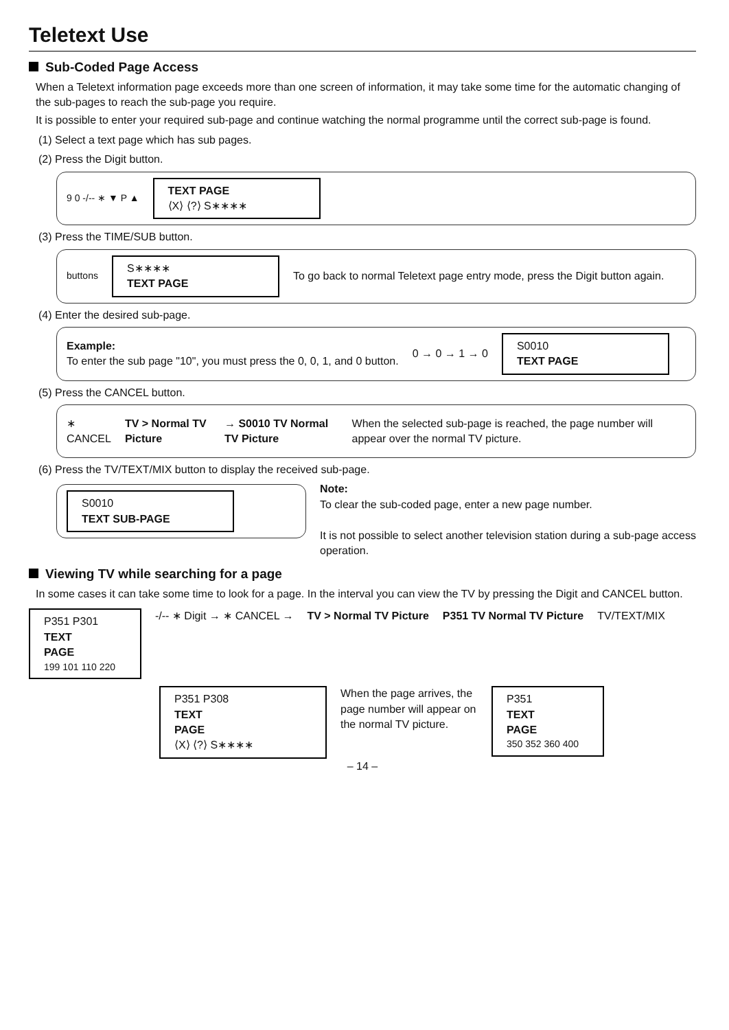Teletext Use
Sub-Coded Page Access
When a Teletext information page exceeds more than one screen of information, it may take some time for the automatic changing of the sub-pages to reach the sub-page you require.
It is possible to enter your required sub-page and continue watching the normal programme until the correct sub-page is found.
(1) Select a text page which has sub pages.
(2) Press the Digit button.
9 0 -/-- ∗ ▼ P ▲
TEXT PAGE
⟨X⟩ ⟨?⟩ S∗∗∗∗
(3) Press the TIME/SUB button.
buttons
S∗∗∗∗
TEXT PAGE
To go back to normal Teletext page entry mode, press the Digit button again.
(4) Enter the desired sub-page.
Example:
To enter the sub page "10", you must press the 0, 0, 1, and 0 button.
0 → 0 → 1 → 0
S0010
TEXT PAGE
(5) Press the CANCEL button.
∗ CANCEL TV > Normal TV Picture → S0010 TV Normal TV Picture
When the selected sub-page is reached, the page number will appear over the normal TV picture.
(6) Press the TV/TEXT/MIX button to display the received sub-page.
S0010
TEXT SUB-PAGE
Note:
To clear the sub-coded page, enter a new page number.
It is not possible to select another television station during a sub-page access operation.
Viewing TV while searching for a page
In some cases it can take some time to look for a page. In the interval you can view the TV by pressing the Digit and CANCEL button.
P351 P301
TEXT
PAGE
199 101 110 220
-/-- ∗ Digit → ∗ CANCEL → TV > Normal TV Picture P351 TV Normal TV Picture TV/TEXT/MIX
P351 P308
TEXT
PAGE
⟨X⟩ ⟨?⟩ S∗∗∗∗
When the page arrives, the page number will appear on the normal TV picture.
P351
TEXT
PAGE
350 352 360 400
– 14 –